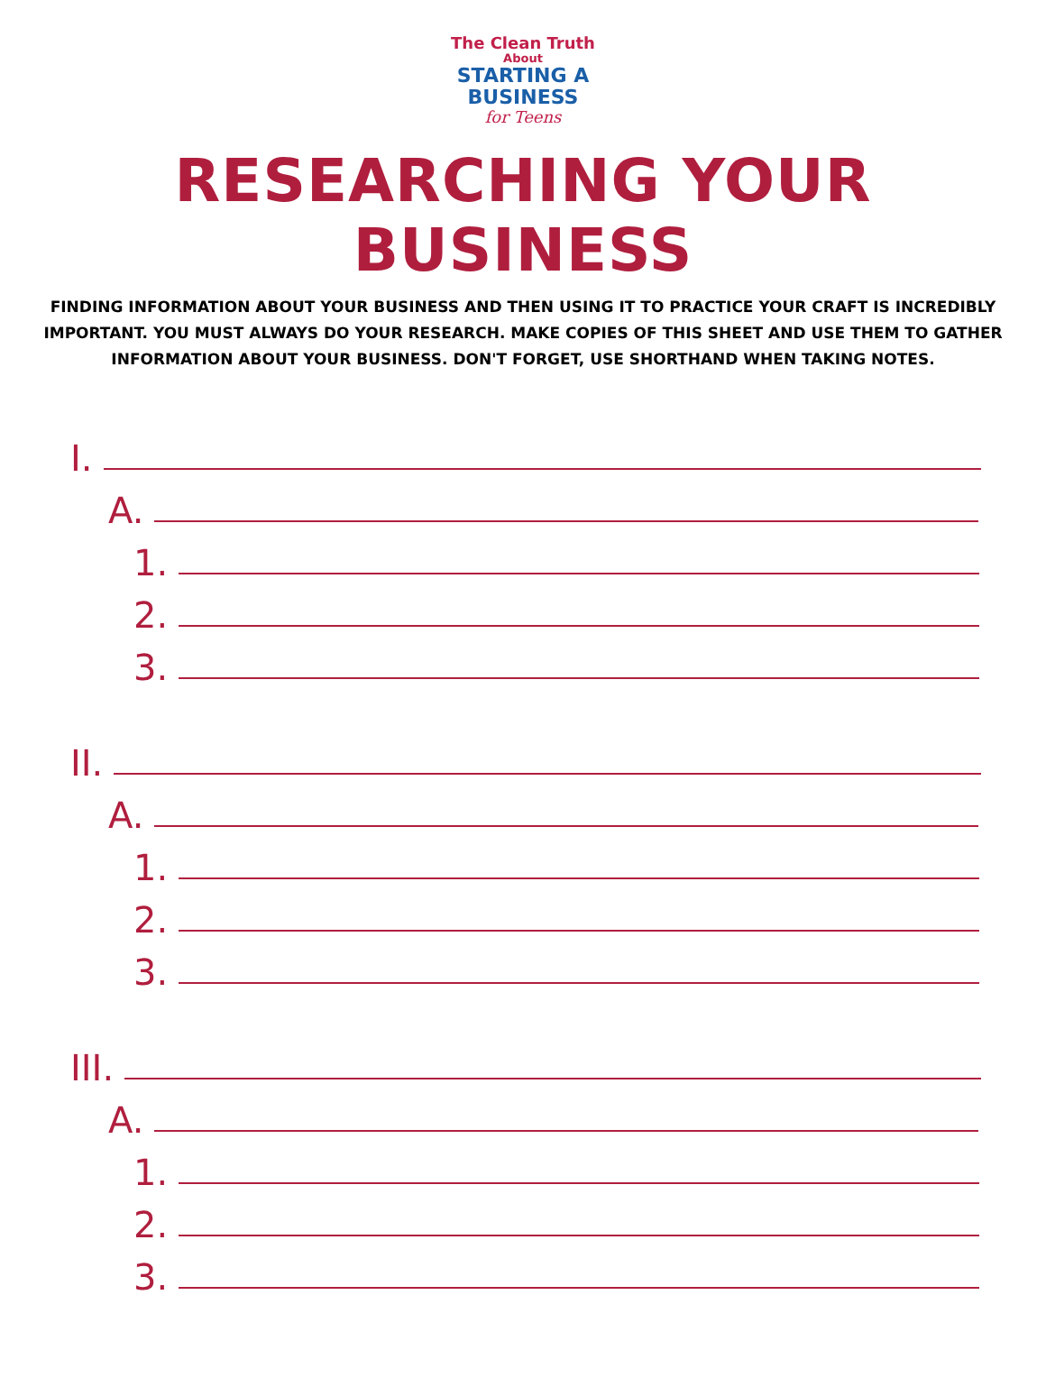The Clean Truth
About
STARTING A
BUSINESS
for Teens
RESEARCHING YOUR BUSINESS
FINDING INFORMATION ABOUT YOUR BUSINESS AND THEN USING IT TO PRACTICE YOUR CRAFT IS INCREDIBLY IMPORTANT. YOU MUST ALWAYS DO YOUR RESEARCH. MAKE COPIES OF THIS SHEET AND USE THEM TO GATHER INFORMATION ABOUT YOUR BUSINESS. DON'T FORGET, USE SHORTHAND WHEN TAKING NOTES.
I.
A.
1.
2.
3.
II.
A.
1.
2.
3.
III.
A.
1.
2.
3.